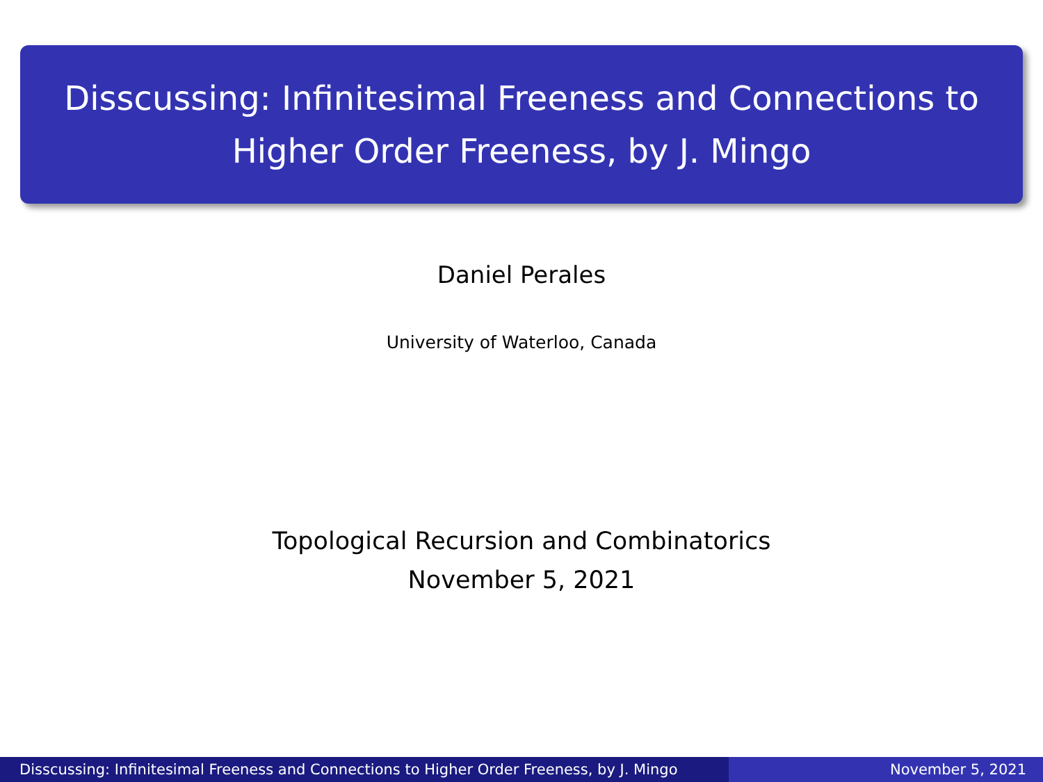Disscussing: Infinitesimal Freeness and Connections to
Higher Order Freeness, by J. Mingo
Daniel Perales
University of Waterloo, Canada
Topological Recursion and Combinatorics
November 5, 2021
Disscussing: Infinitesimal Freeness and Connections to Higher Order Freeness, by J. Mingo
November 5, 2021